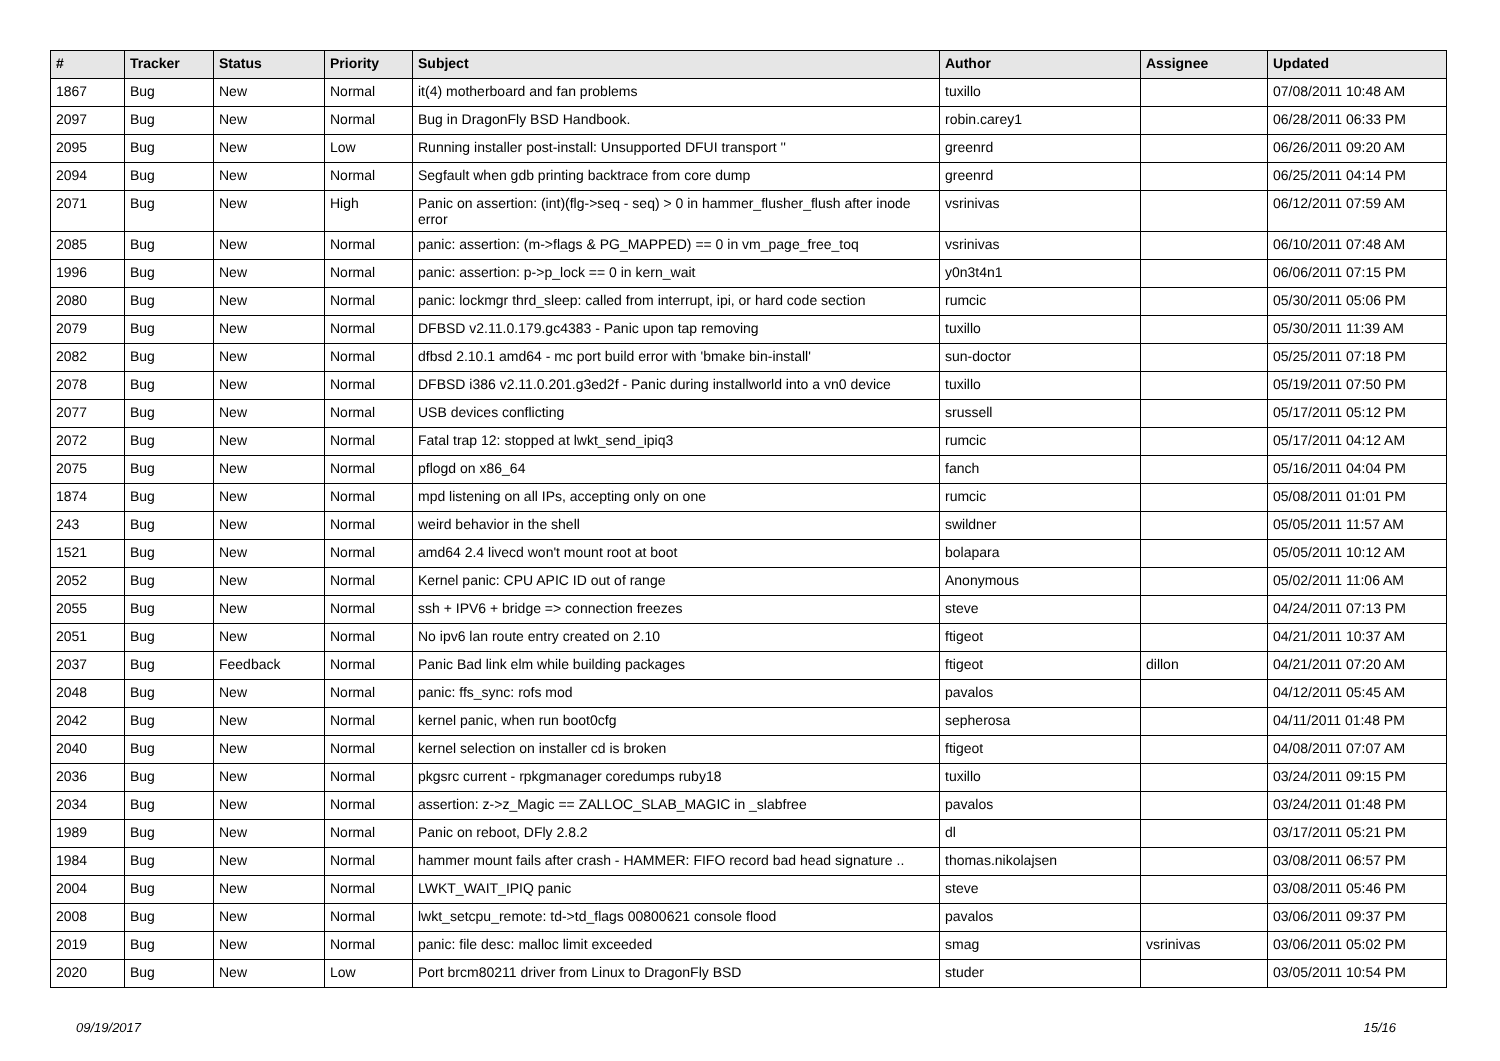| # | Tracker | Status | Priority | Subject | Author | Assignee | Updated |
| --- | --- | --- | --- | --- | --- | --- | --- |
| 1867 | Bug | New | Normal | it(4) motherboard and fan problems | tuxillo | | 07/08/2011 10:48 AM |
| 2097 | Bug | New | Normal | Bug in DragonFly BSD Handbook. | robin.carey1 | | 06/28/2011 06:33 PM |
| 2095 | Bug | New | Low | Running installer post-install: Unsupported DFUI transport '' | greenrd | | 06/26/2011 09:20 AM |
| 2094 | Bug | New | Normal | Segfault when gdb printing backtrace from core dump | greenrd | | 06/25/2011 04:14 PM |
| 2071 | Bug | New | High | Panic on assertion: (int)(flg->seq - seq) > 0 in hammer_flusher_flush after inode error | vsrinivas | | 06/12/2011 07:59 AM |
| 2085 | Bug | New | Normal | panic: assertion: (m->flags & PG_MAPPED) == 0 in vm_page_free_toq | vsrinivas | | 06/10/2011 07:48 AM |
| 1996 | Bug | New | Normal | panic: assertion: p->p_lock == 0 in kern_wait | y0n3t4n1 | | 06/06/2011 07:15 PM |
| 2080 | Bug | New | Normal | panic: lockmgr thrd_sleep: called from interrupt, ipi, or hard code section | rumcic | | 05/30/2011 05:06 PM |
| 2079 | Bug | New | Normal | DFBSD v2.11.0.179.gc4383 - Panic upon tap removing | tuxillo | | 05/30/2011 11:39 AM |
| 2082 | Bug | New | Normal | dfbsd 2.10.1 amd64 - mc port build error with 'bmake bin-install' | sun-doctor | | 05/25/2011 07:18 PM |
| 2078 | Bug | New | Normal | DFBSD i386 v2.11.0.201.g3ed2f - Panic during installworld into a vn0 device | tuxillo | | 05/19/2011 07:50 PM |
| 2077 | Bug | New | Normal | USB devices conflicting | srussell | | 05/17/2011 05:12 PM |
| 2072 | Bug | New | Normal | Fatal trap 12: stopped at lwkt_send_ipiq3 | rumcic | | 05/17/2011 04:12 AM |
| 2075 | Bug | New | Normal | pflogd on x86_64 | fanch | | 05/16/2011 04:04 PM |
| 1874 | Bug | New | Normal | mpd listening on all IPs, accepting only on one | rumcic | | 05/08/2011 01:01 PM |
| 243 | Bug | New | Normal | weird behavior in the shell | swildner | | 05/05/2011 11:57 AM |
| 1521 | Bug | New | Normal | amd64 2.4 livecd won't mount root at boot | bolapara | | 05/05/2011 10:12 AM |
| 2052 | Bug | New | Normal | Kernel panic: CPU APIC ID out of range | Anonymous | | 05/02/2011 11:06 AM |
| 2055 | Bug | New | Normal | ssh + IPV6 + bridge => connection freezes | steve | | 04/24/2011 07:13 PM |
| 2051 | Bug | New | Normal | No ipv6 lan route entry created on 2.10 | ftigeot | | 04/21/2011 10:37 AM |
| 2037 | Bug | Feedback | Normal | Panic Bad link elm while building packages | ftigeot | dillon | 04/21/2011 07:20 AM |
| 2048 | Bug | New | Normal | panic: ffs_sync: rofs mod | pavalos | | 04/12/2011 05:45 AM |
| 2042 | Bug | New | Normal | kernel panic, when run boot0cfg | sepherosa | | 04/11/2011 01:48 PM |
| 2040 | Bug | New | Normal | kernel selection on installer cd is broken | ftigeot | | 04/08/2011 07:07 AM |
| 2036 | Bug | New | Normal | pkgsrc current - rpkgmanager coredumps ruby18 | tuxillo | | 03/24/2011 09:15 PM |
| 2034 | Bug | New | Normal | assertion: z->z_Magic == ZALLOC_SLAB_MAGIC in _slabfree | pavalos | | 03/24/2011 01:48 PM |
| 1989 | Bug | New | Normal | Panic on reboot, DFly 2.8.2 | dl | | 03/17/2011 05:21 PM |
| 1984 | Bug | New | Normal | hammer mount fails after crash - HAMMER: FIFO record bad head signature .. | thomas.nikolajsen | | 03/08/2011 06:57 PM |
| 2004 | Bug | New | Normal | LWKT_WAIT_IPIQ panic | steve | | 03/08/2011 05:46 PM |
| 2008 | Bug | New | Normal | lwkt_setcpu_remote: td->td_flags 00800621 console flood | pavalos | | 03/06/2011 09:37 PM |
| 2019 | Bug | New | Normal | panic: file desc: malloc limit exceeded | smag | vsrinivas | 03/06/2011 05:02 PM |
| 2020 | Bug | New | Low | Port brcm80211 driver from Linux to DragonFly BSD | studer | | 03/05/2011 10:54 PM |
09/19/2017 15/16